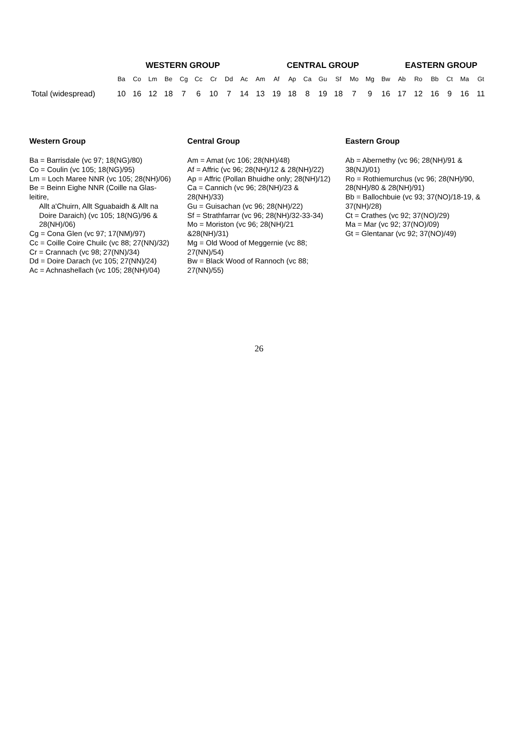| | WESTERN GROUP | | | | | | | | | CENTRAL GROUP | | | | | | | | | EASTERN GROUP | | | | | |
| --- | --- | --- | --- | --- | --- | --- | --- | --- | --- | --- | --- | --- | --- | --- | --- | --- | --- | --- | --- | --- | --- | --- | --- | --- |
| | Ba | Co | Lm | Be | Cg | Cc | Cr | Dd | Ac | Am | Af | Ap | Ca | Gu | Sf | Mo | Mg | Bw | Ab | Ro | Bb | Ct | Ma | Gt |
| Total (widespread) | 10 | 16 | 12 | 18 | 7 | 6 | 10 | 7 | 14 | 13 | 19 | 18 | 8 | 19 | 18 | 7 | 9 | 16 | 17 | 12 | 16 | 9 | 16 | 11 |
Western Group
Ba = Barrisdale (vc 97; 18(NG)/80)
Co = Coulin (vc 105; 18(NG)/95)
Lm = Loch Maree NNR (vc 105; 28(NH)/06)
Be = Beinn Eighe NNR (Coille na Glas-leitire,
Allt a'Chuirn, Allt Sguabaidh & Allt na Doire Daraich) (vc 105; 18(NG)/96 & 28(NH)/06)
Cg = Cona Glen (vc 97; 17(NM)/97)
Cc = Coille Coire Chuilc (vc 88; 27(NN)/32)
Cr = Crannach (vc 98; 27(NN)/34)
Dd = Doire Darach (vc 105; 27(NN)/24)
Ac = Achnashellach (vc 105; 28(NH)/04)
Central Group
Am = Amat (vc 106; 28(NH)/48)
Af = Affric (vc 96; 28(NH)/12 & 28(NH)/22)
Ap = Affric (Pollan Bhuidhe only; 28(NH)/12)
Ca = Cannich (vc 96; 28(NH)/23 & 28(NH)/33)
Gu = Guisachan (vc 96; 28(NH)/22)
Sf = Strathfarrar (vc 96; 28(NH)/32-33-34)
Mo = Moriston (vc 96; 28(NH)/21 &28(NH)/31)
Mg = Old Wood of Meggernie (vc 88; 27(NN)/54)
Bw = Black Wood of Rannoch (vc 88; 27(NN)/55)
Eastern Group
Ab = Abernethy (vc 96; 28(NH)/91 & 38(NJ)/01)
Ro = Rothiemurchus (vc 96; 28(NH)/90, 28(NH)/80 & 28(NH)/91)
Bb = Ballochbuie (vc 93; 37(NO)/18-19, & 37(NH)/28)
Ct = Crathes (vc 92; 37(NO)/29)
Ma = Mar (vc 92; 37(NO)/09)
Gt = Glentanar (vc 92; 37(NO)/49)
26